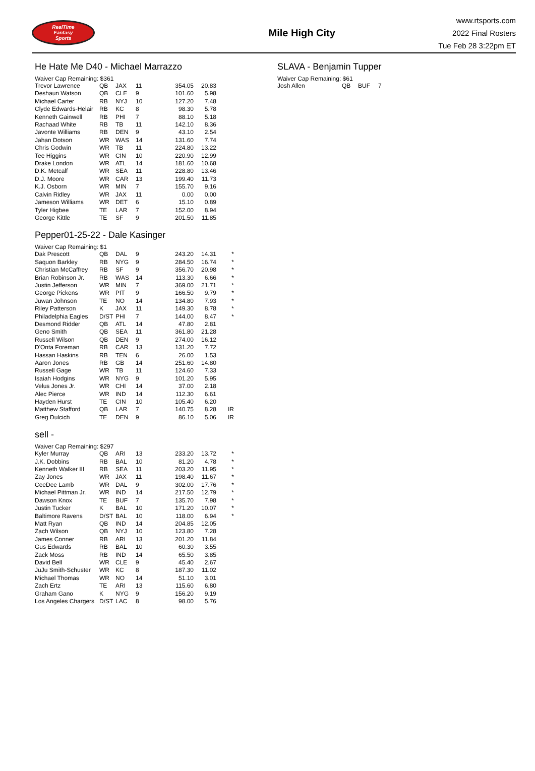RealTime
Fantasy
Sports
Mile High City
www.rtsports.com
2022 Final Rosters
Tue Feb 28 3:22pm ET
He Hate Me D40 - Michael Marrazzo
Waiver Cap Remaining: $361
| Trevor Lawrence | QB | JAX | 11 | 354.05 | 20.83 | |
| Deshaun Watson | QB | CLE | 9 | 101.60 | 5.98 | |
| Michael Carter | RB | NYJ | 10 | 127.20 | 7.48 | |
| Clyde Edwards-Helair | RB | KC | 8 | 98.30 | 5.78 | |
| Kenneth Gainwell | RB | PHI | 7 | 88.10 | 5.18 | |
| Rachaad White | RB | TB | 11 | 142.10 | 8.36 | |
| Javonte Williams | RB | DEN | 9 | 43.10 | 2.54 | |
| Jahan Dotson | WR | WAS | 14 | 131.60 | 7.74 | |
| Chris Godwin | WR | TB | 11 | 224.80 | 13.22 | |
| Tee Higgins | WR | CIN | 10 | 220.90 | 12.99 | |
| Drake London | WR | ATL | 14 | 181.60 | 10.68 | |
| D.K. Metcalf | WR | SEA | 11 | 228.80 | 13.46 | |
| D.J. Moore | WR | CAR | 13 | 199.40 | 11.73 | |
| K.J. Osborn | WR | MIN | 7 | 155.70 | 9.16 | |
| Calvin Ridley | WR | JAX | 11 | 0.00 | 0.00 | |
| Jameson Williams | WR | DET | 6 | 15.10 | 0.89 | |
| Tyler Higbee | TE | LAR | 7 | 152.00 | 8.94 | |
| George Kittle | TE | SF | 9 | 201.50 | 11.85 | |
Pepper01-25-22 - Dale Kasinger
Waiver Cap Remaining: $1
| Dak Prescott | QB | DAL | 9 | 243.20 | 14.31 | * |
| Saquon Barkley | RB | NYG | 9 | 284.50 | 16.74 | * |
| Christian McCaffrey | RB | SF | 9 | 356.70 | 20.98 | * |
| Brian Robinson Jr. | RB | WAS | 14 | 113.30 | 6.66 | * |
| Justin Jefferson | WR | MIN | 7 | 369.00 | 21.71 | * |
| George Pickens | WR | PIT | 9 | 166.50 | 9.79 | * |
| Juwan Johnson | TE | NO | 14 | 134.80 | 7.93 | * |
| Riley Patterson | K | JAX | 11 | 149.30 | 8.78 | * |
| Philadelphia Eagles | D/ST | PHI | 7 | 144.00 | 8.47 | * |
| Desmond Ridder | QB | ATL | 14 | 47.80 | 2.81 | |
| Geno Smith | QB | SEA | 11 | 361.80 | 21.28 | |
| Russell Wilson | QB | DEN | 9 | 274.00 | 16.12 | |
| D'Onta Foreman | RB | CAR | 13 | 131.20 | 7.72 | |
| Hassan Haskins | RB | TEN | 6 | 26.00 | 1.53 | |
| Aaron Jones | RB | GB | 14 | 251.60 | 14.80 | |
| Russell Gage | WR | TB | 11 | 124.60 | 7.33 | |
| Isaiah Hodgins | WR | NYG | 9 | 101.20 | 5.95 | |
| Velus Jones Jr. | WR | CHI | 14 | 37.00 | 2.18 | |
| Alec Pierce | WR | IND | 14 | 112.30 | 6.61 | |
| Hayden Hurst | TE | CIN | 10 | 105.40 | 6.20 | |
| Matthew Stafford | QB | LAR | 7 | 140.75 | 8.28 | IR |
| Greg Dulcich | TE | DEN | 9 | 86.10 | 5.06 | IR |
sell -
Waiver Cap Remaining: $297
| Kyler Murray | QB | ARI | 13 | 233.20 | 13.72 | * |
| J.K. Dobbins | RB | BAL | 10 | 81.20 | 4.78 | * |
| Kenneth Walker III | RB | SEA | 11 | 203.20 | 11.95 | * |
| Zay Jones | WR | JAX | 11 | 198.40 | 11.67 | * |
| CeeDee Lamb | WR | DAL | 9 | 302.00 | 17.76 | * |
| Michael Pittman Jr. | WR | IND | 14 | 217.50 | 12.79 | * |
| Dawson Knox | TE | BUF | 7 | 135.70 | 7.98 | * |
| Justin Tucker | K | BAL | 10 | 171.20 | 10.07 | * |
| Baltimore Ravens | D/ST | BAL | 10 | 118.00 | 6.94 | * |
| Matt Ryan | QB | IND | 14 | 204.85 | 12.05 | |
| Zach Wilson | QB | NYJ | 10 | 123.80 | 7.28 | |
| James Conner | RB | ARI | 13 | 201.20 | 11.84 | |
| Gus Edwards | RB | BAL | 10 | 60.30 | 3.55 | |
| Zack Moss | RB | IND | 14 | 65.50 | 3.85 | |
| David Bell | WR | CLE | 9 | 45.40 | 2.67 | |
| JuJu Smith-Schuster | WR | KC | 8 | 187.30 | 11.02 | |
| Michael Thomas | WR | NO | 14 | 51.10 | 3.01 | |
| Zach Ertz | TE | ARI | 13 | 115.60 | 6.80 | |
| Graham Gano | K | NYG | 9 | 156.20 | 9.19 | |
| Los Angeles Chargers | D/ST | LAC | 8 | 98.00 | 5.76 | |
SLAVA - Benjamin Tupper
Waiver Cap Remaining: $61
| Josh Allen | QB | BUF | 7 | | | |